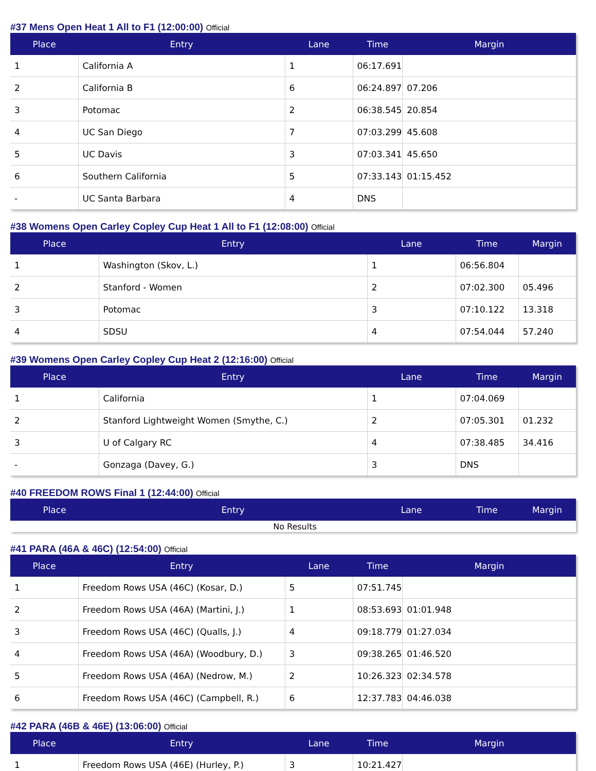#37 Mens Open Heat 1 All to F1 (12:00:00) Official
| Place | Entry | Lane | Time | Margin |
| --- | --- | --- | --- | --- |
| 1 | California A | 1 | 06:17.691 | |
| 2 | California B | 6 | 06:24.897 | 07.206 |
| 3 | Potomac | 2 | 06:38.545 | 20.854 |
| 4 | UC San Diego | 7 | 07:03.299 | 45.608 |
| 5 | UC Davis | 3 | 07:03.341 | 45.650 |
| 6 | Southern California | 5 | 07:33.143 | 01:15.452 |
| - | UC Santa Barbara | 4 | DNS | |
#38 Womens Open Carley Copley Cup Heat 1 All to F1 (12:08:00) Official
| Place | Entry | Lane | Time | Margin |
| --- | --- | --- | --- | --- |
| 1 | Washington (Skov, L.) | 1 | 06:56.804 | |
| 2 | Stanford - Women | 2 | 07:02.300 | 05.496 |
| 3 | Potomac | 3 | 07:10.122 | 13.318 |
| 4 | SDSU | 4 | 07:54.044 | 57.240 |
#39 Womens Open Carley Copley Cup Heat 2 (12:16:00) Official
| Place | Entry | Lane | Time | Margin |
| --- | --- | --- | --- | --- |
| 1 | California | 1 | 07:04.069 | |
| 2 | Stanford Lightweight Women (Smythe, C.) | 2 | 07:05.301 | 01.232 |
| 3 | U of Calgary RC | 4 | 07:38.485 | 34.416 |
| - | Gonzaga (Davey, G.) | 3 | DNS | |
#40 FREEDOM ROWS Final 1 (12:44:00) Official
| Place | Entry | Lane | Time | Margin |
| --- | --- | --- | --- | --- |
| No Results | | | | |
#41 PARA (46A & 46C) (12:54:00) Official
| Place | Entry | Lane | Time | Margin |
| --- | --- | --- | --- | --- |
| 1 | Freedom Rows USA (46C) (Kosar, D.) | 5 | 07:51.745 | |
| 2 | Freedom Rows USA (46A) (Martini, J.) | 1 | 08:53.693 | 01:01.948 |
| 3 | Freedom Rows USA (46C) (Qualls, J.) | 4 | 09:18.779 | 01:27.034 |
| 4 | Freedom Rows USA (46A) (Woodbury, D.) | 3 | 09:38.265 | 01:46.520 |
| 5 | Freedom Rows USA (46A) (Nedrow, M.) | 2 | 10:26.323 | 02:34.578 |
| 6 | Freedom Rows USA (46C) (Campbell, R.) | 6 | 12:37.783 | 04:46.038 |
#42 PARA (46B & 46E) (13:06:00) Official
| Place | Entry | Lane | Time | Margin |
| --- | --- | --- | --- | --- |
| 1 | Freedom Rows USA (46E) (Hurley, P.) | 3 | 10:21.427 | |